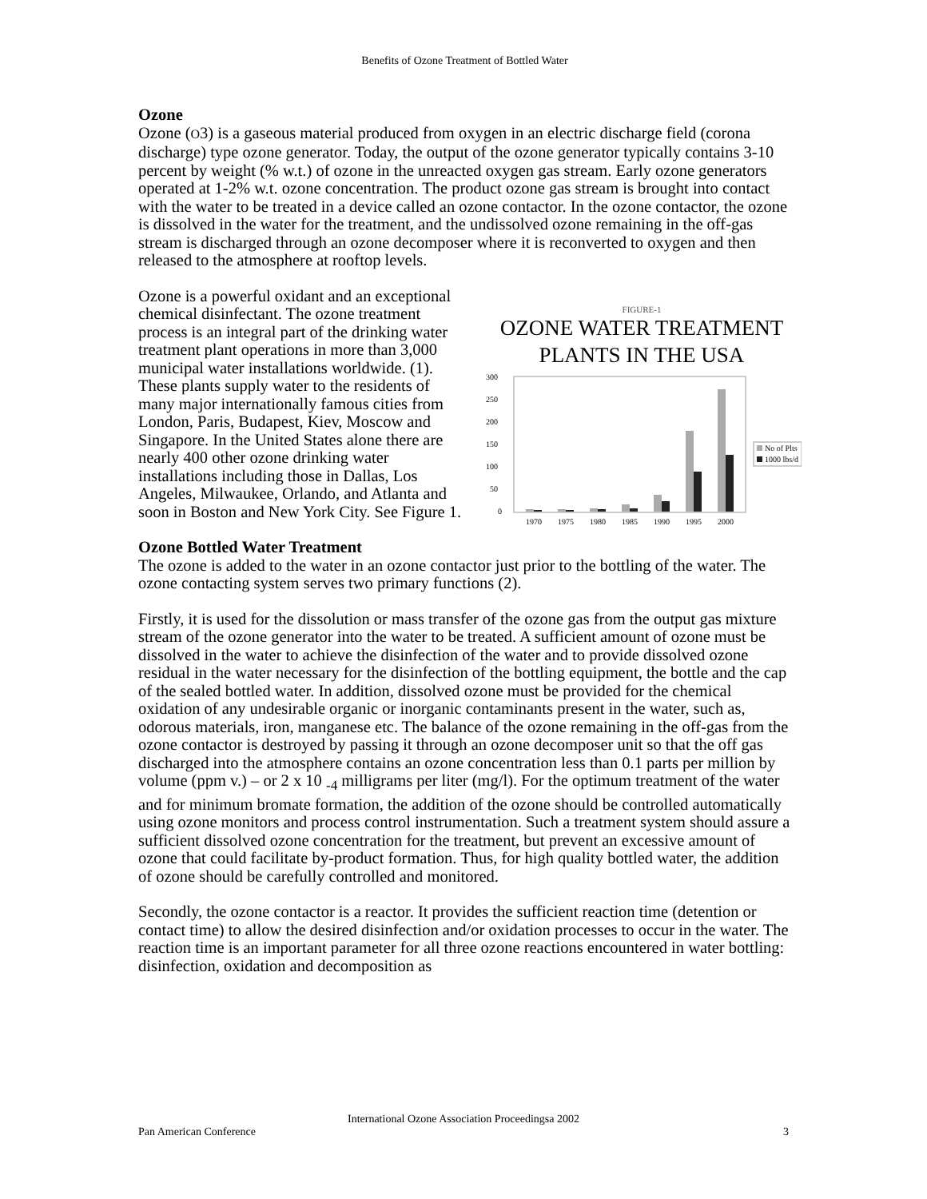Benefits of Ozone Treatment of Bottled Water
Ozone
Ozone (O3) is a gaseous material produced from oxygen in an electric discharge field (corona discharge) type ozone generator. Today, the output of the ozone generator typically contains 3-10 percent by weight (% w.t.) of ozone in the unreacted oxygen gas stream. Early ozone generators operated at 1-2% w.t. ozone concentration. The product ozone gas stream is brought into contact with the water to be treated in a device called an ozone contactor. In the ozone contactor, the ozone is dissolved in the water for the treatment, and the undissolved ozone remaining in the off-gas stream is discharged through an ozone decomposer where it is reconverted to oxygen and then released to the atmosphere at rooftop levels.
Ozone is a powerful oxidant and an exceptional chemical disinfectant. The ozone treatment process is an integral part of the drinking water treatment plant operations in more than 3,000 municipal water installations worldwide. (1). These plants supply water to the residents of many major internationally famous cities from London, Paris, Budapest, Kiev, Moscow and Singapore. In the United States alone there are nearly 400 other ozone drinking water installations including those in Dallas, Los Angeles, Milwaukee, Orlando, and Atlanta and soon in Boston and New York City. See Figure 1.
FIGURE-1
OZONE WATER TREATMENT
PLANTS IN THE USA
300
250
200
150
100
50
0
1970
1975
1980
1985
1990
1995
2000
No of Plts
1000 lbs/d
Ozone Bottled Water Treatment
The ozone is added to the water in an ozone contactor just prior to the bottling of the water. The ozone contacting system serves two primary functions (2).
Firstly, it is used for the dissolution or mass transfer of the ozone gas from the output gas mixture stream of the ozone generator into the water to be treated. A sufficient amount of ozone must be dissolved in the water to achieve the disinfection of the water and to provide dissolved ozone residual in the water necessary for the disinfection of the bottling equipment, the bottle and the cap of the sealed bottled water. In addition, dissolved ozone must be provided for the chemical oxidation of any undesirable organic or inorganic contaminants present in the water, such as, odorous materials, iron, manganese etc. The balance of the ozone remaining in the off-gas from the ozone contactor is destroyed by passing it through an ozone decomposer unit so that the off gas discharged into the atmosphere contains an ozone concentration less than 0.1 parts per million by volume (ppm v.) – or 2 x 10 <sub>-4</sub> milligrams per liter (mg/l). For the optimum treatment of the water and for minimum bromate formation, the addition of the ozone should be controlled automatically using ozone monitors and process control instrumentation. Such a treatment system should assure a sufficient dissolved ozone concentration for the treatment, but prevent an excessive amount of ozone that could facilitate by-product formation. Thus, for high quality bottled water, the addition of ozone should be carefully controlled and monitored.
Secondly, the ozone contactor is a reactor. It provides the sufficient reaction time (detention or contact time) to allow the desired disinfection and/or oxidation processes to occur in the water. The reaction time is an important parameter for all three ozone reactions encountered in water bottling: disinfection, oxidation and decomposition as
International Ozone Association Proceedingsa 2002
Pan American Conference 3